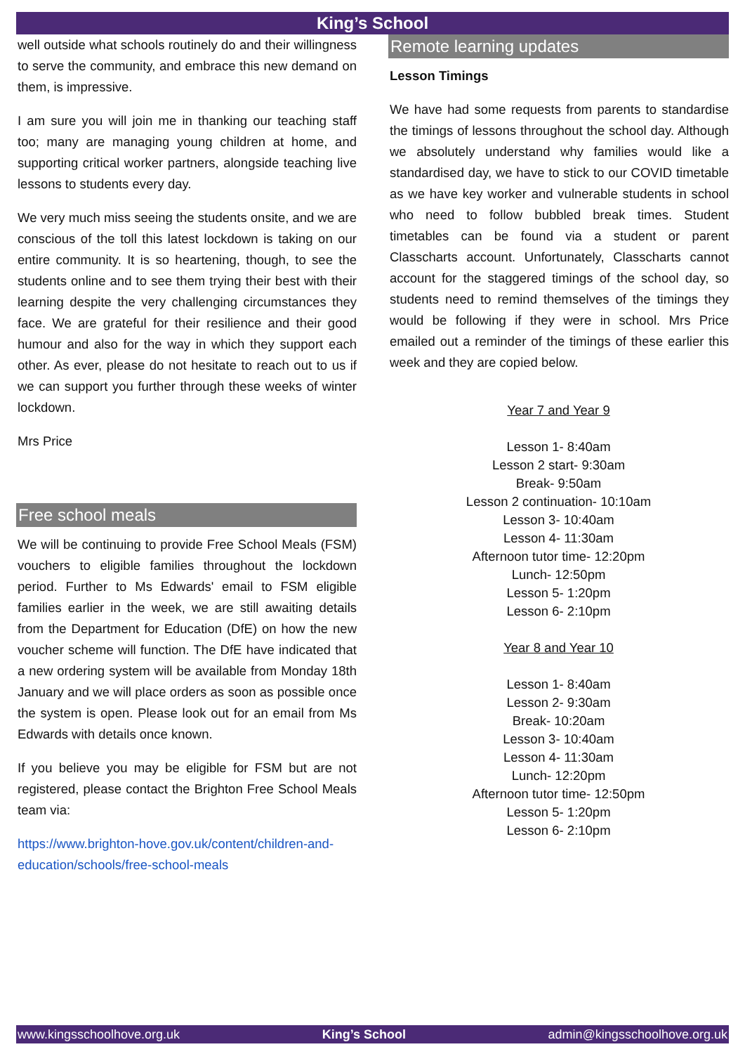King’s School
well outside what schools routinely do and their willingness to serve the community, and embrace this new demand on them, is impressive.
I am sure you will join me in thanking our teaching staff too; many are managing young children at home, and supporting critical worker partners, alongside teaching live lessons to students every day.
We very much miss seeing the students onsite, and we are conscious of the toll this latest lockdown is taking on our entire community. It is so heartening, though, to see the students online and to see them trying their best with their learning despite the very challenging circumstances they face. We are grateful for their resilience and their good humour and also for the way in which they support each other. As ever, please do not hesitate to reach out to us if we can support you further through these weeks of winter lockdown.
Mrs Price
Free school meals
We will be continuing to provide Free School Meals (FSM) vouchers to eligible families throughout the lockdown period. Further to Ms Edwards' email to FSM eligible families earlier in the week, we are still awaiting details from the Department for Education (DfE) on how the new voucher scheme will function. The DfE have indicated that a new ordering system will be available from Monday 18th January and we will place orders as soon as possible once the system is open. Please look out for an email from Ms Edwards with details once known.
If you believe you may be eligible for FSM but are not registered, please contact the Brighton Free School Meals team via:
https://www.brighton-hove.gov.uk/content/children-and-education/schools/free-school-meals
Remote learning updates
Lesson Timings
We have had some requests from parents to standardise the timings of lessons throughout the school day. Although we absolutely understand why families would like a standardised day, we have to stick to our COVID timetable as we have key worker and vulnerable students in school who need to follow bubbled break times. Student timetables can be found via a student or parent Classcharts account. Unfortunately, Classcharts cannot account for the staggered timings of the school day, so students need to remind themselves of the timings they would be following if they were in school. Mrs Price emailed out a reminder of the timings of these earlier this week and they are copied below.
Year 7 and Year 9
Lesson 1- 8:40am
Lesson 2 start- 9:30am
Break- 9:50am
Lesson 2 continuation- 10:10am
Lesson 3- 10:40am
Lesson 4- 11:30am
Afternoon tutor time- 12:20pm
Lunch- 12:50pm
Lesson 5- 1:20pm
Lesson 6- 2:10pm
Year 8 and Year 10
Lesson 1- 8:40am
Lesson 2- 9:30am
Break- 10:20am
Lesson 3- 10:40am
Lesson 4- 11:30am
Lunch- 12:20pm
Afternoon tutor time- 12:50pm
Lesson 5- 1:20pm
Lesson 6- 2:10pm
www.kingsschoolhove.org.uk King’s School admin@kingsschoolhove.org.uk